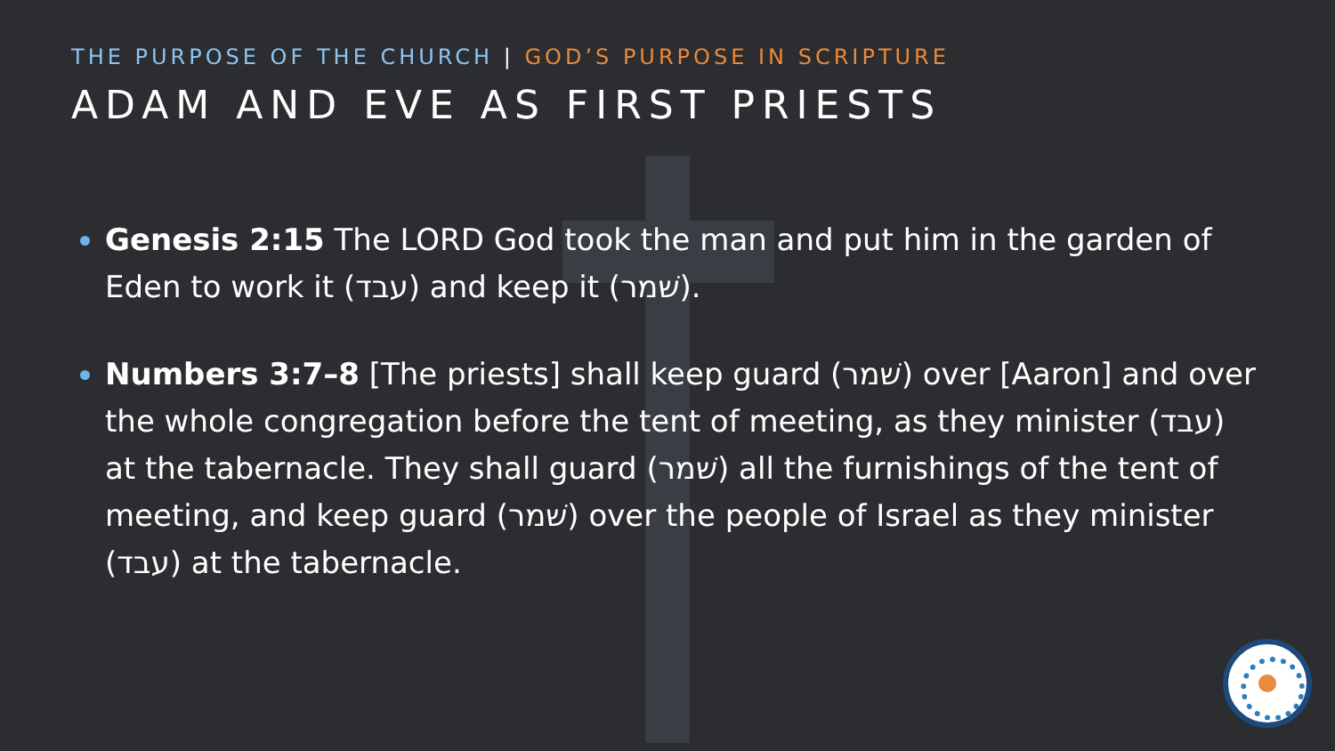THE PURPOSE OF THE CHURCH | GOD’S PURPOSE IN SCRIPTURE
ADAM AND EVE AS FIRST PRIESTS
Genesis 2:15 The LORD God took the man and put him in the garden of Eden to work it (עבד) and keep it (שׁמר).
Numbers 3:7–8 [The priests] shall keep guard (שׁמר) over [Aaron] and over the whole congregation before the tent of meeting, as they minister (עבד) at the tabernacle. They shall guard (שׁמר) all the furnishings of the tent of meeting, and keep guard (שׁמר) over the people of Israel as they minister (עבד) at the tabernacle.